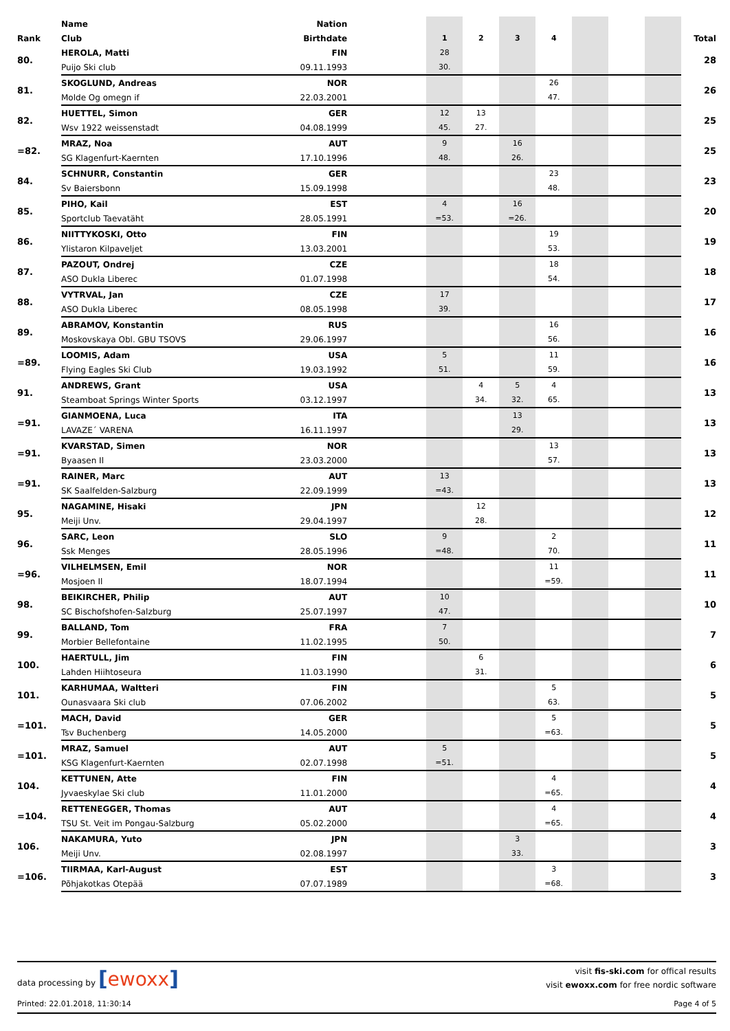| | Name | Nation | | | | | | | | | |
| --- | --- | --- | --- | --- | --- | --- | --- | --- | --- | --- | --- |
| Rank | Club | Birthdate | | 1 | 2 | 3 | 4 | | | | Total |
| 80. | HEROLA, Matti | FIN | | 28 | | | | | | | 28 |
| | Puijo Ski club | 09.11.1993 | | 30. | | | | | | | |
| 81. | SKOGLUND, Andreas | NOR | | | | | 26 | | | | 26 |
| | Molde Og omegn if | 22.03.2001 | | | | | 47. | | | | |
| 82. | HUETTEL, Simon | GER | | 12 | 13 | | | | | | 25 |
| | Wsv 1922 weissenstadt | 04.08.1999 | | 45. | 27. | | | | | | |
| =82. | MRAZ, Noa | AUT | | 9 | | 16 | | | | | 25 |
| | SG Klagenfurt-Kaernten | 17.10.1996 | | 48. | | 26. | | | | | |
| 84. | SCHNURR, Constantin | GER | | | | | 23 | | | | 23 |
| | Sv Baiersbonn | 15.09.1998 | | | | | 48. | | | | |
| 85. | PIHO, Kail | EST | | 4 | | 16 | | | | | 20 |
| | Sportclub Taevatäht | 28.05.1991 | | =53. | | =26. | | | | | |
| 86. | NIITTYKOSKI, Otto | FIN | | | | | 19 | | | | 19 |
| | Ylistaron Kilpaveljet | 13.03.2001 | | | | | 53. | | | | |
| 87. | PAZOUT, Ondrej | CZE | | | | | 18 | | | | 18 |
| | ASO Dukla Liberec | 01.07.1998 | | | | | 54. | | | | |
| 88. | VYTRVAL, Jan | CZE | | 17 | | | | | | | 17 |
| | ASO Dukla Liberec | 08.05.1998 | | 39. | | | | | | | |
| 89. | ABRAMOV, Konstantin | RUS | | | | | 16 | | | | 16 |
| | Moskovskaya Obl. GBU TSOVS | 29.06.1997 | | | | | 56. | | | | |
| =89. | LOOMIS, Adam | USA | | 5 | | | 11 | | | | 16 |
| | Flying Eagles Ski Club | 19.03.1992 | | 51. | | | 59. | | | | |
| 91. | ANDREWS, Grant | USA | | | 4 | 5 | 4 | | | | 13 |
| | Steamboat Springs Winter Sports | 03.12.1997 | | | 34. | 32. | 65. | | | | |
| =91. | GIANMOENA, Luca | ITA | | | | 13 | | | | | 13 |
| | LAVAZE´ VARENA | 16.11.1997 | | | | 29. | | | | | |
| =91. | KVARSTAD, Simen | NOR | | | | | 13 | | | | 13 |
| | Byaasen Il | 23.03.2000 | | | | | 57. | | | | |
| =91. | RAINER, Marc | AUT | | 13 | | | | | | | 13 |
| | SK Saalfelden-Salzburg | 22.09.1999 | | =43. | | | | | | | |
| 95. | NAGAMINE, Hisaki | JPN | | | 12 | | | | | | 12 |
| | Meiji Unv. | 29.04.1997 | | | 28. | | | | | | |
| 96. | SARC, Leon | SLO | | 9 | | | 2 | | | | 11 |
| | Ssk Menges | 28.05.1996 | | =48. | | | 70. | | | | |
| =96. | VILHELMSEN, Emil | NOR | | | | | 11 | | | | 11 |
| | Mosjoen Il | 18.07.1994 | | | | | =59. | | | | |
| 98. | BEIKIRCHER, Philip | AUT | | 10 | | | | | | | 10 |
| | SC Bischofshofen-Salzburg | 25.07.1997 | | 47. | | | | | | | |
| 99. | BALLAND, Tom | FRA | | 7 | | | | | | | 7 |
| | Morbier Bellefontaine | 11.02.1995 | | 50. | | | | | | | |
| 100. | HAERTULL, Jim | FIN | | | 6 | | | | | | 6 |
| | Lahden Hiihtoseura | 11.03.1990 | | | 31. | | | | | | |
| 101. | KARHUMAA, Waltteri | FIN | | | | | 5 | | | | 5 |
| | Ounasvaara Ski club | 07.06.2002 | | | | | 63. | | | | |
| =101. | MACH, David | GER | | | | | 5 | | | | 5 |
| | Tsv Buchenberg | 14.05.2000 | | | | | =63. | | | | |
| =101. | MRAZ, Samuel | AUT | | 5 | | | | | | | 5 |
| | KSG Klagenfurt-Kaernten | 02.07.1998 | | =51. | | | | | | | |
| 104. | KETTUNEN, Atte | FIN | | | | | 4 | | | | 4 |
| | Jyvaeskylae Ski club | 11.01.2000 | | | | | =65. | | | | |
| =104. | RETTENEGGER, Thomas | AUT | | | | | 4 | | | | 4 |
| | TSU St. Veit im Pongau-Salzburg | 05.02.2000 | | | | | =65. | | | | |
| 106. | NAKAMURA, Yuto | JPN | | | | 3 | | | | | 3 |
| | Meiji Unv. | 02.08.1997 | | | | 33. | | | | | |
| =106. | TIIRMAA, Karl-August | EST | | | | | 3 | | | | 3 |
| | Põhjakotkas Otepää | 07.07.1989 | | | | | =68. | | | | |
data processing by [ewoxx]
visit fis-ski.com for offical results
visit ewoxx.com for free nordic software
Printed: 22.01.2018, 11:30:14 Page 4 of 5